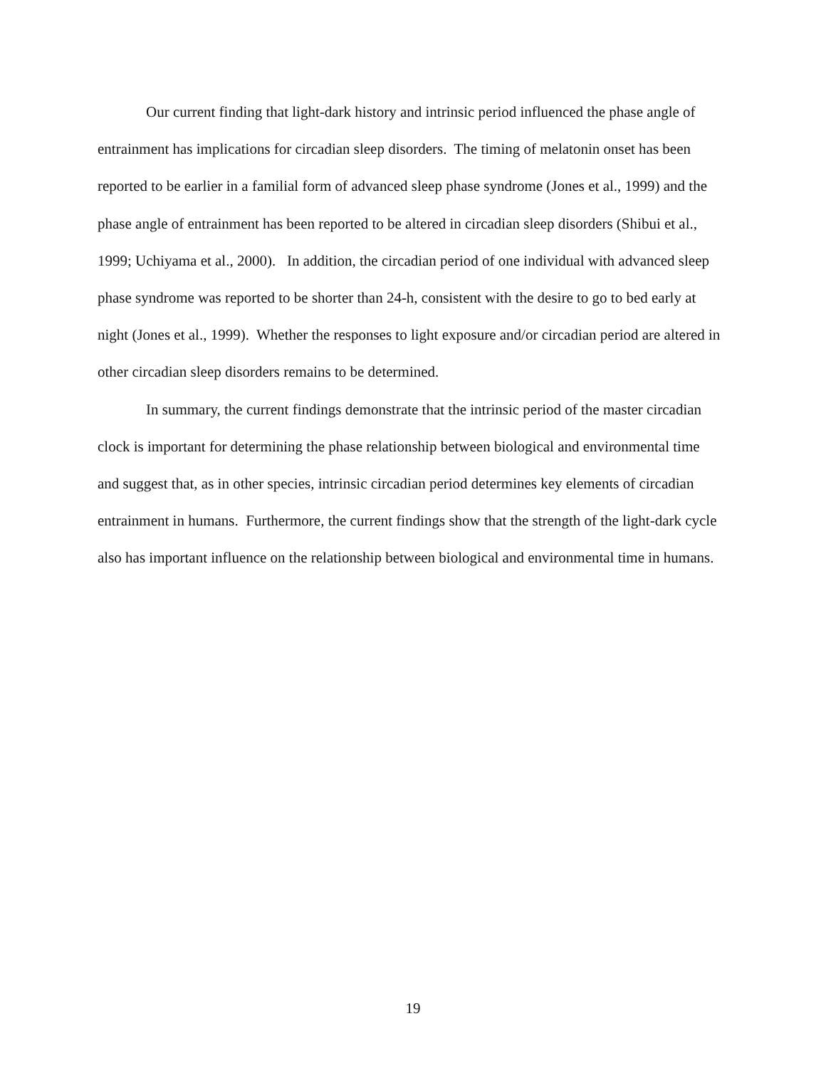Our current finding that light-dark history and intrinsic period influenced the phase angle of entrainment has implications for circadian sleep disorders. The timing of melatonin onset has been reported to be earlier in a familial form of advanced sleep phase syndrome (Jones et al., 1999) and the phase angle of entrainment has been reported to be altered in circadian sleep disorders (Shibui et al., 1999; Uchiyama et al., 2000). In addition, the circadian period of one individual with advanced sleep phase syndrome was reported to be shorter than 24-h, consistent with the desire to go to bed early at night (Jones et al., 1999). Whether the responses to light exposure and/or circadian period are altered in other circadian sleep disorders remains to be determined.
In summary, the current findings demonstrate that the intrinsic period of the master circadian clock is important for determining the phase relationship between biological and environmental time and suggest that, as in other species, intrinsic circadian period determines key elements of circadian entrainment in humans. Furthermore, the current findings show that the strength of the light-dark cycle also has important influence on the relationship between biological and environmental time in humans.
19